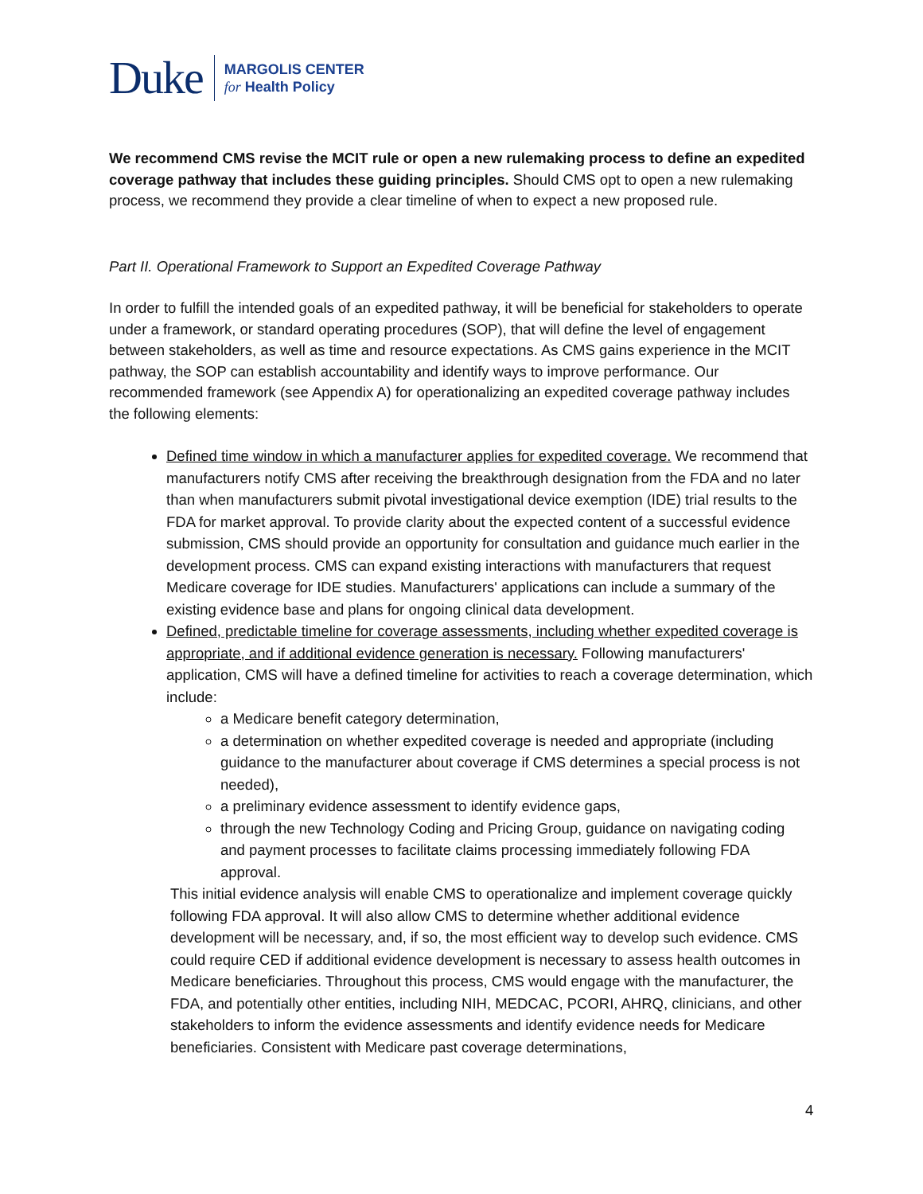Duke MARGOLIS CENTER
for Health Policy
We recommend CMS revise the MCIT rule or open a new rulemaking process to define an expedited coverage pathway that includes these guiding principles. Should CMS opt to open a new rulemaking process, we recommend they provide a clear timeline of when to expect a new proposed rule.
Part II. Operational Framework to Support an Expedited Coverage Pathway
In order to fulfill the intended goals of an expedited pathway, it will be beneficial for stakeholders to operate under a framework, or standard operating procedures (SOP), that will define the level of engagement between stakeholders, as well as time and resource expectations. As CMS gains experience in the MCIT pathway, the SOP can establish accountability and identify ways to improve performance. Our recommended framework (see Appendix A) for operationalizing an expedited coverage pathway includes the following elements:
Defined time window in which a manufacturer applies for expedited coverage. We recommend that manufacturers notify CMS after receiving the breakthrough designation from the FDA and no later than when manufacturers submit pivotal investigational device exemption (IDE) trial results to the FDA for market approval. To provide clarity about the expected content of a successful evidence submission, CMS should provide an opportunity for consultation and guidance much earlier in the development process. CMS can expand existing interactions with manufacturers that request Medicare coverage for IDE studies. Manufacturers' applications can include a summary of the existing evidence base and plans for ongoing clinical data development.
Defined, predictable timeline for coverage assessments, including whether expedited coverage is appropriate, and if additional evidence generation is necessary. Following manufacturers' application, CMS will have a defined timeline for activities to reach a coverage determination, which include:
a Medicare benefit category determination,
a determination on whether expedited coverage is needed and appropriate (including guidance to the manufacturer about coverage if CMS determines a special process is not needed),
a preliminary evidence assessment to identify evidence gaps,
through the new Technology Coding and Pricing Group, guidance on navigating coding and payment processes to facilitate claims processing immediately following FDA approval.
This initial evidence analysis will enable CMS to operationalize and implement coverage quickly following FDA approval. It will also allow CMS to determine whether additional evidence development will be necessary, and, if so, the most efficient way to develop such evidence. CMS could require CED if additional evidence development is necessary to assess health outcomes in Medicare beneficiaries. Throughout this process, CMS would engage with the manufacturer, the FDA, and potentially other entities, including NIH, MEDCAC, PCORI, AHRQ, clinicians, and other stakeholders to inform the evidence assessments and identify evidence needs for Medicare beneficiaries. Consistent with Medicare past coverage determinations,
4